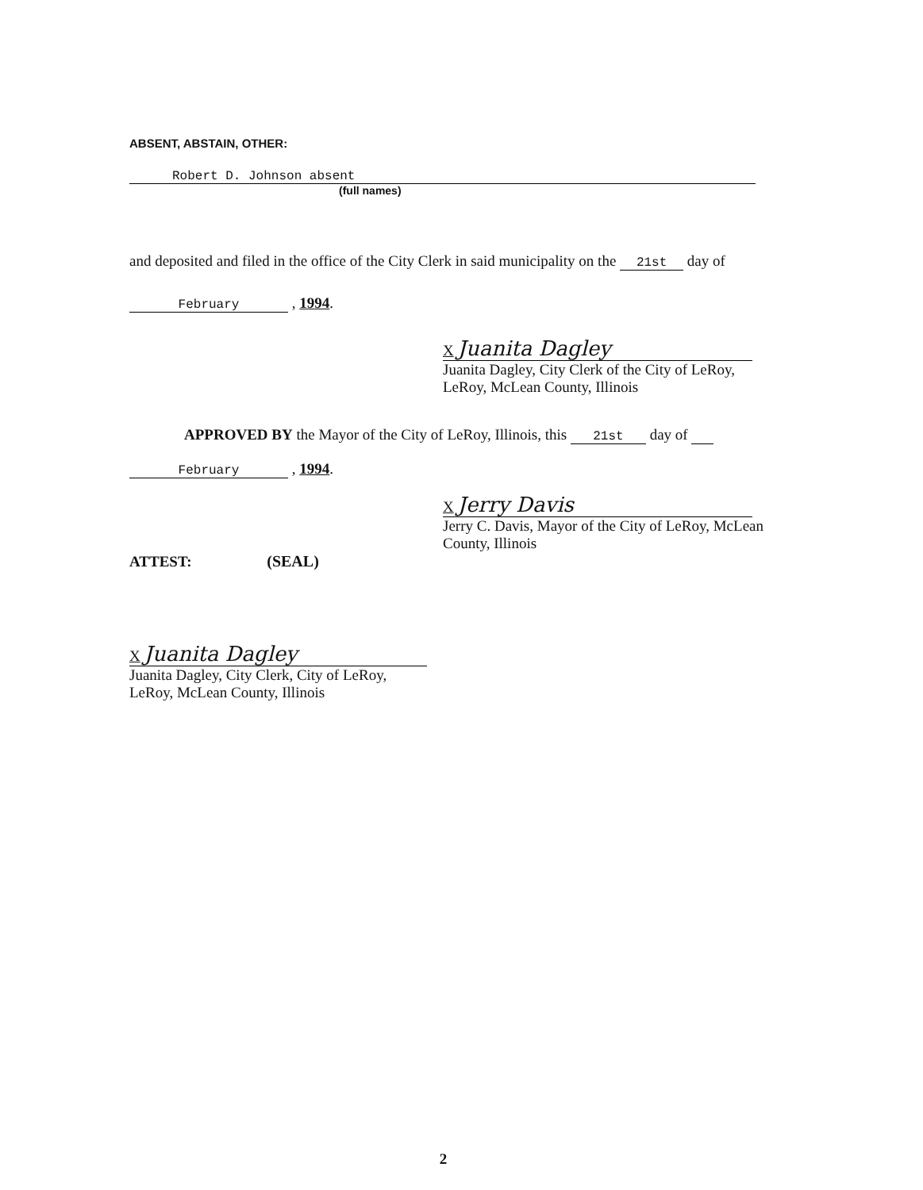ABSENT, ABSTAIN, OTHER:
Robert D. Johnson absent
(full names)
and deposited and filed in the office of the City Clerk in said municipality on the 21st day of
February , 1994.
X Juanita Dagley
Juanita Dagley, City Clerk of the City of LeRoy,
LeRoy, McLean County, Illinois
APPROVED BY the Mayor of the City of LeRoy, Illinois, this 21st day of
February , 1994.
X Jerry Davis
Jerry C. Davis, Mayor of the City of LeRoy, McLean
County, Illinois
ATTEST: (SEAL)
X Juanita Dagley
Juanita Dagley, City Clerk, City of LeRoy,
LeRoy, McLean County, Illinois
2